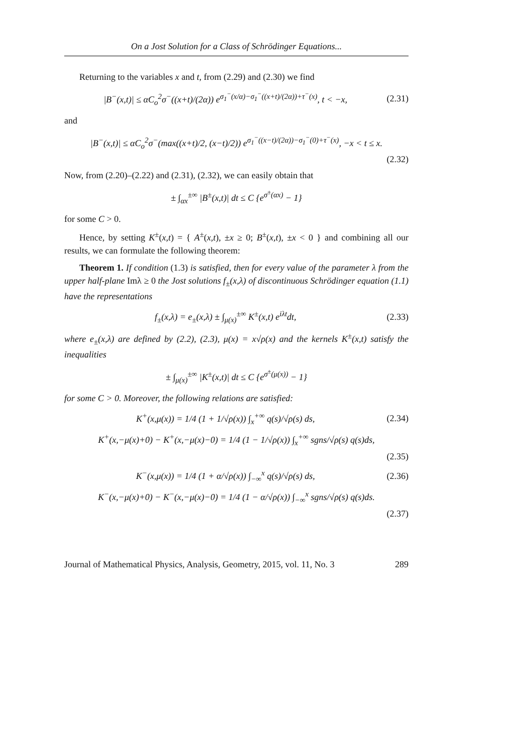On a Jost Solution for a Class of Schrödinger Equations...
Returning to the variables x and t, from (2.29) and (2.30) we find
|B<sup>−</sup>(x,t)| ≤ αC<sub>o</sub><sup>2</sup>σ<sup>−</sup>((x+t)/(2α)) e<sup>σ<sub>1</sub><sup>−</sup>(x/α)−σ<sub>1</sub><sup>−</sup>((x+t)/(2α))+τ<sup>−</sup>(x)</sup>, t < −x, (2.31)
and
|B<sup>−</sup>(x,t)| ≤ αC<sub>o</sub><sup>2</sup>σ<sup>−</sup>(max((x+t)/2, (x−t)/2)) e<sup>σ<sub>1</sub><sup>−</sup>((x−t)/(2α))−σ<sub>1</sub><sup>−</sup>(0)+τ<sup>−</sup>(x)</sup>, −x < t ≤ x.
(2.32)
Now, from (2.20)–(2.22) and (2.31), (2.32), we can easily obtain that
± ∫<sub>αx</sub><sup>±∞</sup> |B<sup>±</sup>(x,t)| dt ≤ C {e<sup>σ<sup>±</sup>(αx)</sup> − 1}
for some C > 0.
Hence, by setting K<sup>±</sup>(x,t) = { A<sup>±</sup>(x,t), ±x ≥ 0; B<sup>±</sup>(x,t), ±x < 0 } and combining all our results, we can formulate the following theorem:
Theorem 1. If condition (1.3) is satisfied, then for every value of the parameter λ from the upper half-plane Imλ ≥ 0 the Jost solutions f<sub>±</sub>(x,λ) of discontinuous Schrödinger equation (1.1) have the representations
f<sub>±</sub>(x,λ) = e<sub>±</sub>(x,λ) ± ∫<sub>μ(x)</sub><sup>±∞</sup> K<sup>±</sup>(x,t) e<sup>iλt</sup>dt, (2.33)
where e<sub>±</sub>(x,λ) are defined by (2.2), (2.3), μ(x) = x√ρ(x) and the kernels K<sup>±</sup>(x,t) satisfy the inequalities
± ∫<sub>μ(x)</sub><sup>±∞</sup> |K<sup>±</sup>(x,t)| dt ≤ C {e<sup>σ<sup>±</sup>(μ(x))</sup> − 1}
for some C > 0. Moreover, the following relations are satisfied:
K<sup>+</sup>(x,μ(x)) = 1/4 (1 + 1/√ρ(x)) ∫<sub>x</sub><sup>+∞</sup> q(s)/√ρ(s) ds, (2.34)
K<sup>+</sup>(x,−μ(x)+0) − K<sup>+</sup>(x,−μ(x)−0) = 1/4 (1 − 1/√ρ(x)) ∫<sub>x</sub><sup>+∞</sup> sgns/√ρ(s) q(s)ds,
(2.35)
K<sup>−</sup>(x,μ(x)) = 1/4 (1 + α/√ρ(x)) ∫<sub>−∞</sub><sup>x</sup> q(s)/√ρ(s) ds, (2.36)
K<sup>−</sup>(x,−μ(x)+0) − K<sup>−</sup>(x,−μ(x)−0) = 1/4 (1 − α/√ρ(x)) ∫<sub>−∞</sub><sup>x</sup> sgns/√ρ(s) q(s)ds.
(2.37)
Journal of Mathematical Physics, Analysis, Geometry, 2015, vol. 11, No. 3 289